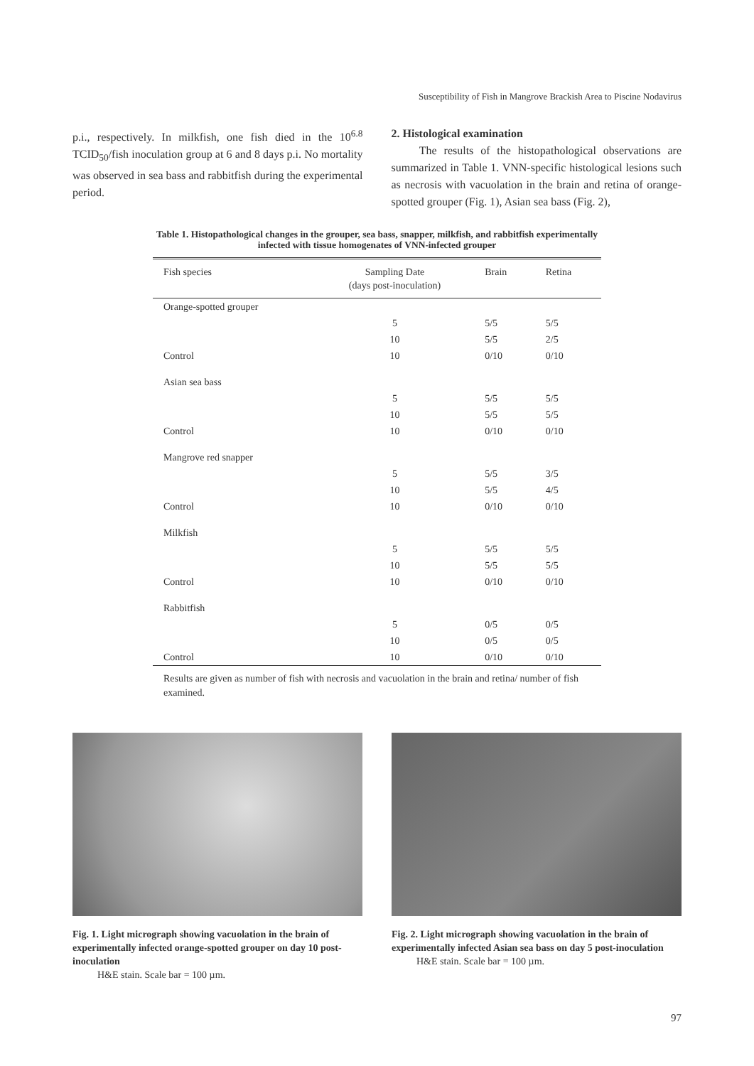Susceptibility of Fish in Mangrove Brackish Area to Piscine Nodavirus
p.i., respectively. In milkfish, one fish died in the 10<sup>6.8</sup> TCID<sub>50</sub>/fish inoculation group at 6 and 8 days p.i. No mortality was observed in sea bass and rabbitfish during the experimental period.
2. Histological examination
The results of the histopathological observations are summarized in Table 1. VNN-specific histological lesions such as necrosis with vacuolation in the brain and retina of orange-spotted grouper (Fig. 1), Asian sea bass (Fig. 2),
Table 1. Histopathological changes in the grouper, sea bass, snapper, milkfish, and rabbitfish experimentally infected with tissue homogenates of VNN-infected grouper
| Fish species | Sampling Date (days post-inoculation) | Brain | Retina |
| --- | --- | --- | --- |
| Orange-spotted grouper | | | |
| | 5 | 5/5 | 5/5 |
| | 10 | 5/5 | 2/5 |
| Control | 10 | 0/10 | 0/10 |
| Asian sea bass | | | |
| | 5 | 5/5 | 5/5 |
| | 10 | 5/5 | 5/5 |
| Control | 10 | 0/10 | 0/10 |
| Mangrove red snapper | | | |
| | 5 | 5/5 | 3/5 |
| | 10 | 5/5 | 4/5 |
| Control | 10 | 0/10 | 0/10 |
| Milkfish | | | |
| | 5 | 5/5 | 5/5 |
| | 10 | 5/5 | 5/5 |
| Control | 10 | 0/10 | 0/10 |
| Rabbitfish | | | |
| | 5 | 0/5 | 0/5 |
| | 10 | 0/5 | 0/5 |
| Control | 10 | 0/10 | 0/10 |
Results are given as number of fish with necrosis and vacuolation in the brain and retina/ number of fish examined.
Fig. 1. Light micrograph showing vacuolation in the brain of experimentally infected orange-spotted grouper on day 10 post-inoculation
H&E stain. Scale bar = 100 µm.
Fig. 2. Light micrograph showing vacuolation in the brain of experimentally infected Asian sea bass on day 5 post-inoculation
H&E stain. Scale bar = 100 µm.
97